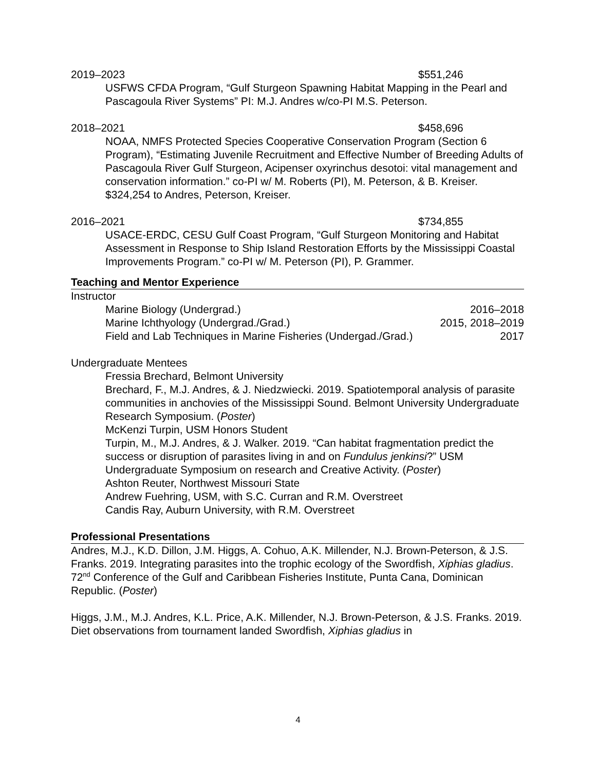2019–2023 $551,246
USFWS CFDA Program, “Gulf Sturgeon Spawning Habitat Mapping in the Pearl and Pascagoula River Systems” PI: M.J. Andres w/co-PI M.S. Peterson.
2018–2021 $458,696
NOAA, NMFS Protected Species Cooperative Conservation Program (Section 6 Program), “Estimating Juvenile Recruitment and Effective Number of Breeding Adults of Pascagoula River Gulf Sturgeon, Acipenser oxyrinchus desotoi: vital management and conservation information.” co-PI w/ M. Roberts (PI), M. Peterson, & B. Kreiser. $324,254 to Andres, Peterson, Kreiser.
2016–2021 $734,855
USACE-ERDC, CESU Gulf Coast Program, “Gulf Sturgeon Monitoring and Habitat Assessment in Response to Ship Island Restoration Efforts by the Mississippi Coastal Improvements Program.” co-PI w/ M. Peterson (PI), P. Grammer.
Teaching and Mentor Experience
Instructor
Marine Biology (Undergrad.) 2016–2018
Marine Ichthyology (Undergrad./Grad.) 2015, 2018–2019
Field and Lab Techniques in Marine Fisheries (Undergad./Grad.) 2017
Undergraduate Mentees
Fressia Brechard, Belmont University
Brechard, F., M.J. Andres, & J. Niedzwiecki. 2019. Spatiotemporal analysis of parasite communities in anchovies of the Mississippi Sound. Belmont University Undergraduate Research Symposium. (Poster)
McKenzi Turpin, USM Honors Student
Turpin, M., M.J. Andres, & J. Walker. 2019. “Can habitat fragmentation predict the success or disruption of parasites living in and on Fundulus jenkinsi?” USM Undergraduate Symposium on research and Creative Activity. (Poster)
Ashton Reuter, Northwest Missouri State
Andrew Fuehring, USM, with S.C. Curran and R.M. Overstreet
Candis Ray, Auburn University, with R.M. Overstreet
Professional Presentations
Andres, M.J., K.D. Dillon, J.M. Higgs, A. Cohuo, A.K. Millender, N.J. Brown-Peterson, & J.S. Franks. 2019. Integrating parasites into the trophic ecology of the Swordfish, Xiphias gladius. 72<sup>nd</sup> Conference of the Gulf and Caribbean Fisheries Institute, Punta Cana, Dominican Republic. (Poster)
Higgs, J.M., M.J. Andres, K.L. Price, A.K. Millender, N.J. Brown-Peterson, & J.S. Franks. 2019. Diet observations from tournament landed Swordfish, Xiphias gladius in
4